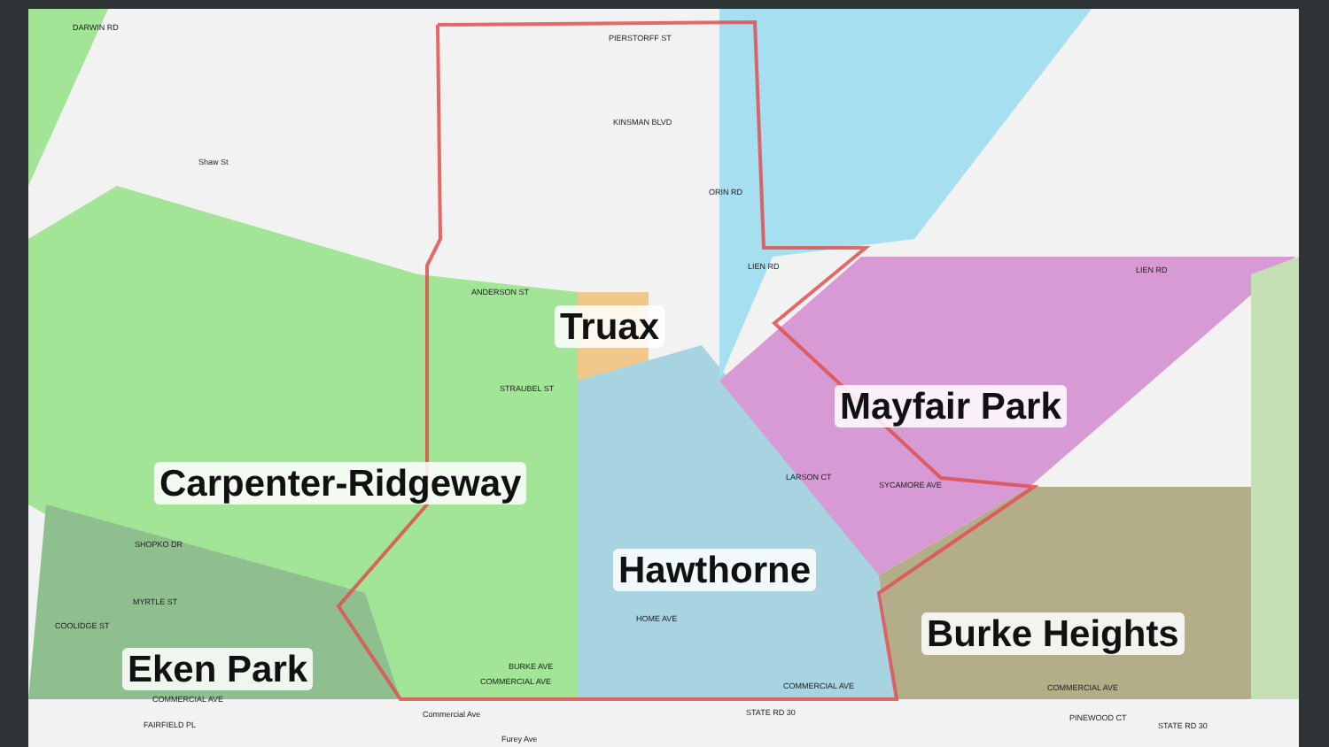Truax
Mayfair Park
Carpenter-Ridgeway
Hawthorne
Burke Heights
Eken Park
DARWIN RD
PIERSTORFF ST
KINSMAN BLVD
Shaw St
ORIN RD
LIEN RD LIEN RD
ANDERSON ST
STRAUBEL ST
LARSON CT
SYCAMORE AVE
SHOPKO DR
MYRTLE ST
COOLIDGE ST
HOME AVE
BURKE AVE
COMMERCIAL AVE COMMERCIAL AVE COMMERCIAL AVE
COMMERCIAL AVE
FAIRFIELD PL
Commercial Ave STATE RD 30
PINEWOOD CT
STATE RD 30
Furey Ave